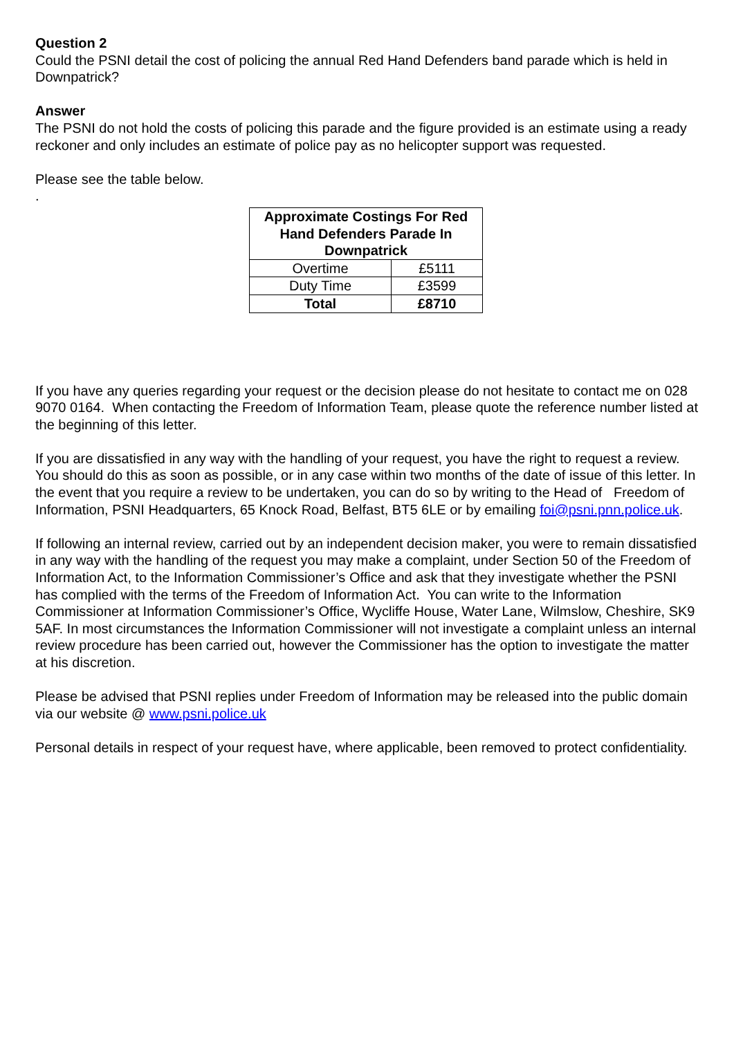Question 2
Could the PSNI detail the cost of policing the annual Red Hand Defenders band parade which is held in Downpatrick?
Answer
The PSNI do not hold the costs of policing this parade and the figure provided is an estimate using a ready reckoner and only includes an estimate of police pay as no helicopter support was requested.
Please see the table below.
.
| Approximate Costings For Red Hand Defenders Parade In Downpatrick | |
| --- | --- |
| Overtime | £5111 |
| Duty Time | £3599 |
| Total | £8710 |
If you have any queries regarding your request or the decision please do not hesitate to contact me on 028 9070 0164. When contacting the Freedom of Information Team, please quote the reference number listed at the beginning of this letter.
If you are dissatisfied in any way with the handling of your request, you have the right to request a review. You should do this as soon as possible, or in any case within two months of the date of issue of this letter. In the event that you require a review to be undertaken, you can do so by writing to the Head of Freedom of Information, PSNI Headquarters, 65 Knock Road, Belfast, BT5 6LE or by emailing foi@psni.pnn.police.uk.
If following an internal review, carried out by an independent decision maker, you were to remain dissatisfied in any way with the handling of the request you may make a complaint, under Section 50 of the Freedom of Information Act, to the Information Commissioner’s Office and ask that they investigate whether the PSNI has complied with the terms of the Freedom of Information Act. You can write to the Information Commissioner at Information Commissioner’s Office, Wycliffe House, Water Lane, Wilmslow, Cheshire, SK9 5AF. In most circumstances the Information Commissioner will not investigate a complaint unless an internal review procedure has been carried out, however the Commissioner has the option to investigate the matter at his discretion.
Please be advised that PSNI replies under Freedom of Information may be released into the public domain via our website @ www.psni.police.uk
Personal details in respect of your request have, where applicable, been removed to protect confidentiality.